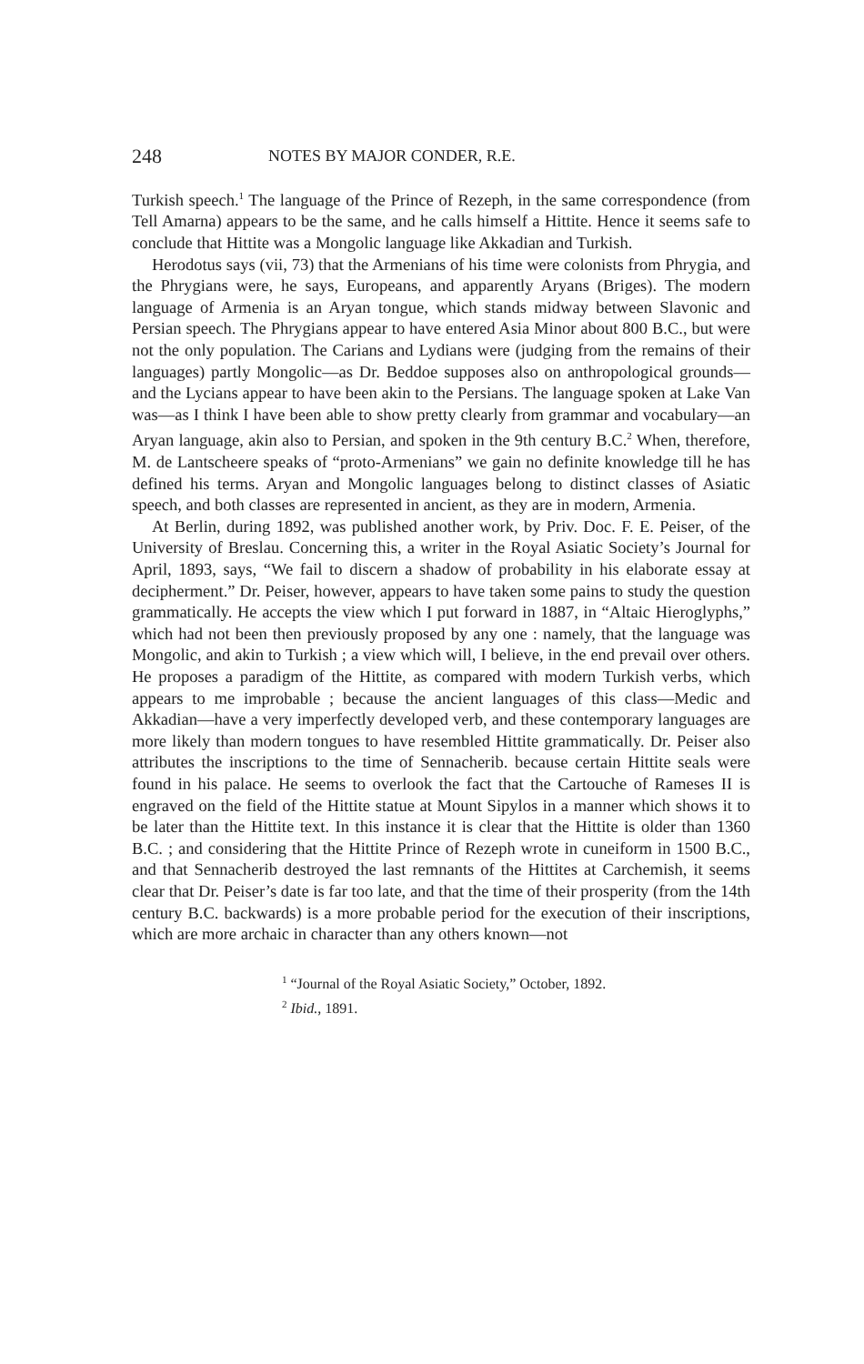248 NOTES BY MAJOR CONDER, R.E.
Turkish speech.<sup>1</sup> The language of the Prince of Rezeph, in the same correspondence (from Tell Amarna) appears to be the same, and he calls himself a Hittite. Hence it seems safe to conclude that Hittite was a Mongolic language like Akkadian and Turkish.
Herodotus says (vii, 73) that the Armenians of his time were colonists from Phrygia, and the Phrygians were, he says, Europeans, and apparently Aryans (Briges). The modern language of Armenia is an Aryan tongue, which stands midway between Slavonic and Persian speech. The Phrygians appear to have entered Asia Minor about 800 B.C., but were not the only population. The Carians and Lydians were (judging from the remains of their languages) partly Mongolic—as Dr. Beddoe supposes also on anthropological grounds—and the Lycians appear to have been akin to the Persians. The language spoken at Lake Van was—as I think I have been able to show pretty clearly from grammar and vocabulary—an Aryan language, akin also to Persian, and spoken in the 9th century B.C.<sup>2</sup> When, therefore, M. de Lantscheere speaks of “proto-Armenians” we gain no definite knowledge till he has defined his terms. Aryan and Mongolic languages belong to distinct classes of Asiatic speech, and both classes are represented in ancient, as they are in modern, Armenia.
At Berlin, during 1892, was published another work, by Priv. Doc. F. E. Peiser, of the University of Breslau. Concerning this, a writer in the Royal Asiatic Society’s Journal for April, 1893, says, “We fail to discern a shadow of probability in his elaborate essay at decipherment.” Dr. Peiser, however, appears to have taken some pains to study the question grammatically. He accepts the view which I put forward in 1887, in “Altaic Hieroglyphs,” which had not been then previously proposed by any one : namely, that the language was Mongolic, and akin to Turkish ; a view which will, I believe, in the end prevail over others. He proposes a paradigm of the Hittite, as compared with modern Turkish verbs, which appears to me improbable ; because the ancient languages of this class—Medic and Akkadian—have a very imperfectly developed verb, and these contemporary languages are more likely than modern tongues to have resembled Hittite grammatically. Dr. Peiser also attributes the inscriptions to the time of Sennacherib. because certain Hittite seals were found in his palace. He seems to overlook the fact that the Cartouche of Rameses II is engraved on the field of the Hittite statue at Mount Sipylos in a manner which shows it to be later than the Hittite text. In this instance it is clear that the Hittite is older than 1360 B.C. ; and considering that the Hittite Prince of Rezeph wrote in cuneiform in 1500 B.C., and that Sennacherib destroyed the last remnants of the Hittites at Carchemish, it seems clear that Dr. Peiser’s date is far too late, and that the time of their prosperity (from the 14th century B.C. backwards) is a more probable period for the execution of their inscriptions, which are more archaic in character than any others known—not
<sup>1</sup> “Journal of the Royal Asiatic Society,” October, 1892.
<sup>2</sup> Ibid., 1891.